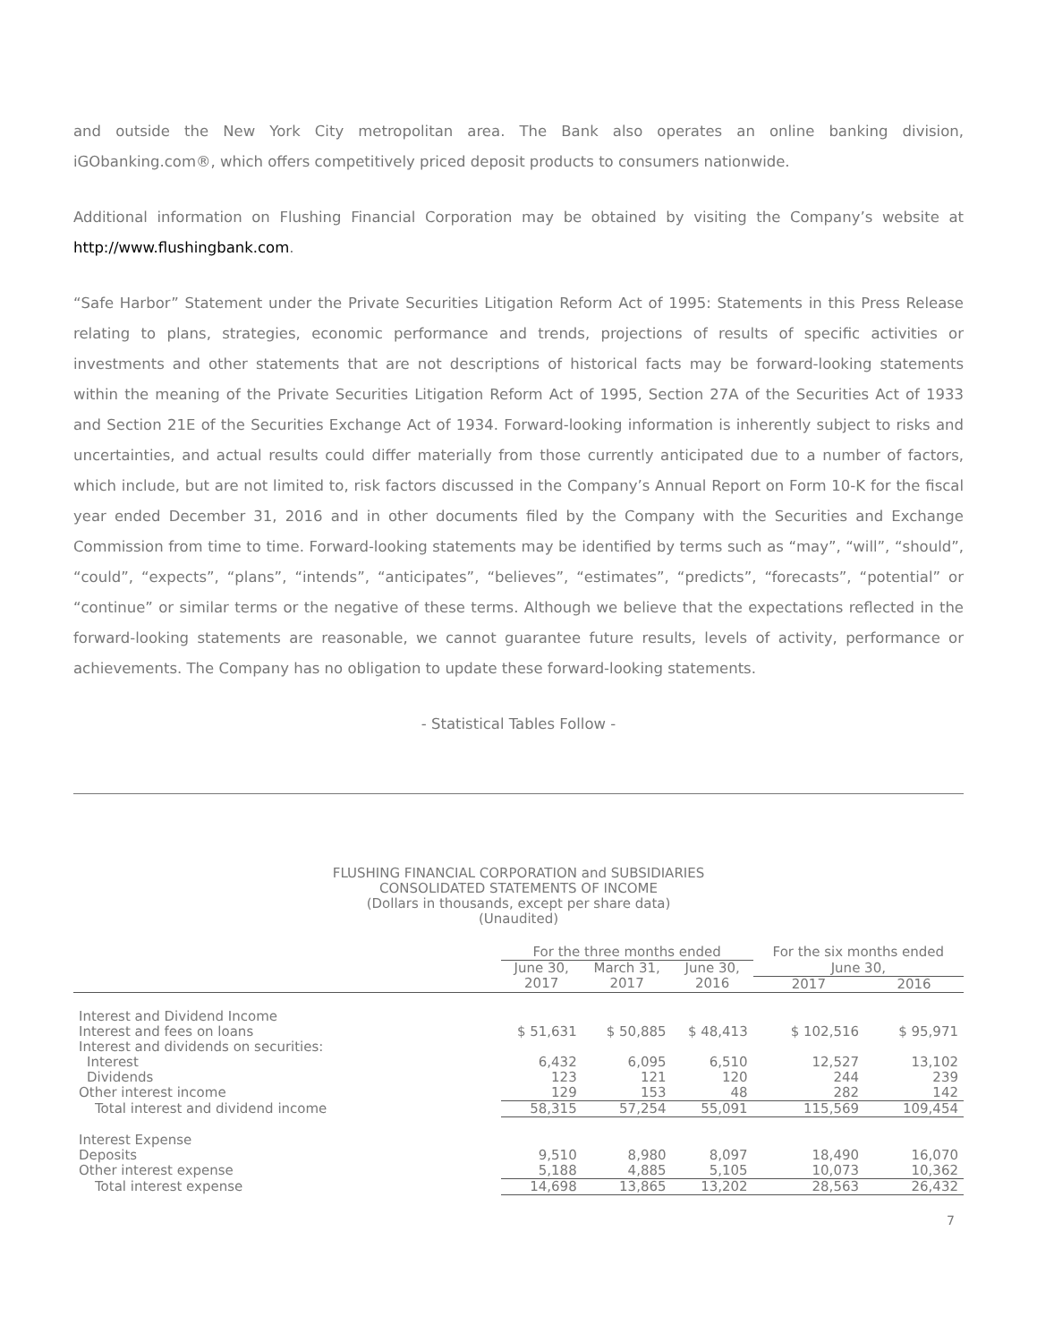and outside the New York City metropolitan area. The Bank also operates an online banking division, iGObanking.com®, which offers competitively priced deposit products to consumers nationwide.
Additional information on Flushing Financial Corporation may be obtained by visiting the Company’s website at http://www.flushingbank.com.
“Safe Harbor” Statement under the Private Securities Litigation Reform Act of 1995: Statements in this Press Release relating to plans, strategies, economic performance and trends, projections of results of specific activities or investments and other statements that are not descriptions of historical facts may be forward-looking statements within the meaning of the Private Securities Litigation Reform Act of 1995, Section 27A of the Securities Act of 1933 and Section 21E of the Securities Exchange Act of 1934. Forward-looking information is inherently subject to risks and uncertainties, and actual results could differ materially from those currently anticipated due to a number of factors, which include, but are not limited to, risk factors discussed in the Company’s Annual Report on Form 10-K for the fiscal year ended December 31, 2016 and in other documents filed by the Company with the Securities and Exchange Commission from time to time. Forward-looking statements may be identified by terms such as “may”, “will”, “should”, “could”, “expects”, “plans”, “intends”, “anticipates”, “believes”, “estimates”, “predicts”, “forecasts”, “potential” or “continue” or similar terms or the negative of these terms. Although we believe that the expectations reflected in the forward-looking statements are reasonable, we cannot guarantee future results, levels of activity, performance or achievements. The Company has no obligation to update these forward-looking statements.
- Statistical Tables Follow -
FLUSHING FINANCIAL CORPORATION and SUBSIDIARIES
CONSOLIDATED STATEMENTS OF INCOME
(Dollars in thousands, except per share data)
(Unaudited)
| | For the three months ended | | | For the six months ended | |
| --- | --- | --- | --- | --- | --- |
| | June 30, | March 31, | June 30, | June 30, | |
| | 2017 | 2017 | 2016 | 2017 | 2016 |
| Interest and Dividend Income | | | | | |
| Interest and fees on loans | $ 51,631 | $ 50,885 | $ 48,413 | $ 102,516 | $ 95,971 |
| Interest and dividends on securities: | | | | | |
| Interest | 6,432 | 6,095 | 6,510 | 12,527 | 13,102 |
| Dividends | 123 | 121 | 120 | 244 | 239 |
| Other interest income | 129 | 153 | 48 | 282 | 142 |
| Total interest and dividend income | 58,315 | 57,254 | 55,091 | 115,569 | 109,454 |
| Interest Expense | | | | | |
| Deposits | 9,510 | 8,980 | 8,097 | 18,490 | 16,070 |
| Other interest expense | 5,188 | 4,885 | 5,105 | 10,073 | 10,362 |
| Total interest expense | 14,698 | 13,865 | 13,202 | 28,563 | 26,432 |
7